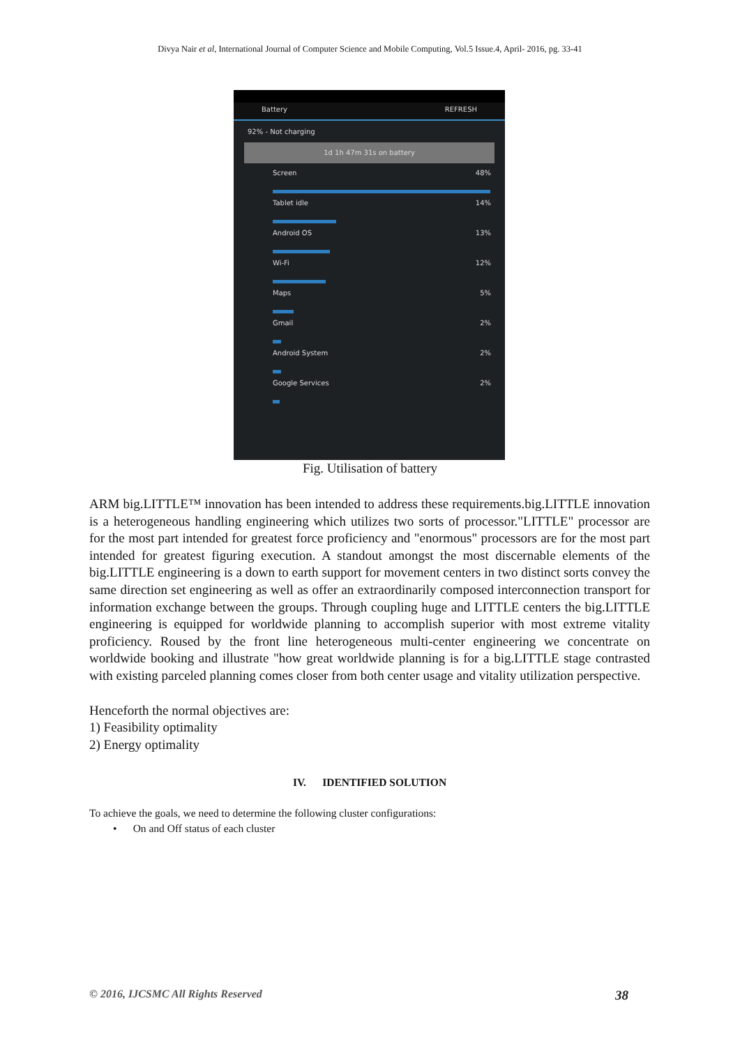Divya Nair et al, International Journal of Computer Science and Mobile Computing, Vol.5 Issue.4, April- 2016, pg. 33-41
Battery REFRESH
92% - Not charging
1d 1h 47m 31s on battery
Screen 48%
Tablet idle 14%
Android OS 13%
Wi-Fi 12%
Maps 5%
Gmail 2%
Android System 2%
Google Services 2%
Fig. Utilisation of battery
ARM big.LITTLE™ innovation has been intended to address these requirements.big.LITTLE innovation is a heterogeneous handling engineering which utilizes two sorts of processor."LITTLE" processor are for the most part intended for greatest force proficiency and "enormous" processors are for the most part intended for greatest figuring execution. A standout amongst the most discernable elements of the big.LITTLE engineering is a down to earth support for movement centers in two distinct sorts convey the same direction set engineering as well as offer an extraordinarily composed interconnection transport for information exchange between the groups. Through coupling huge and LITTLE centers the big.LITTLE engineering is equipped for worldwide planning to accomplish superior with most extreme vitality proficiency. Roused by the front line heterogeneous multi-center engineering we concentrate on worldwide booking and illustrate "how great worldwide planning is for a big.LITTLE stage contrasted with existing parceled planning comes closer from both center usage and vitality utilization perspective.
Henceforth the normal objectives are:
1) Feasibility optimality
2) Energy optimality
IV. IDENTIFIED SOLUTION
To achieve the goals, we need to determine the following cluster configurations:
• On and Off status of each cluster
© 2016, IJCSMC All Rights Reserved 38